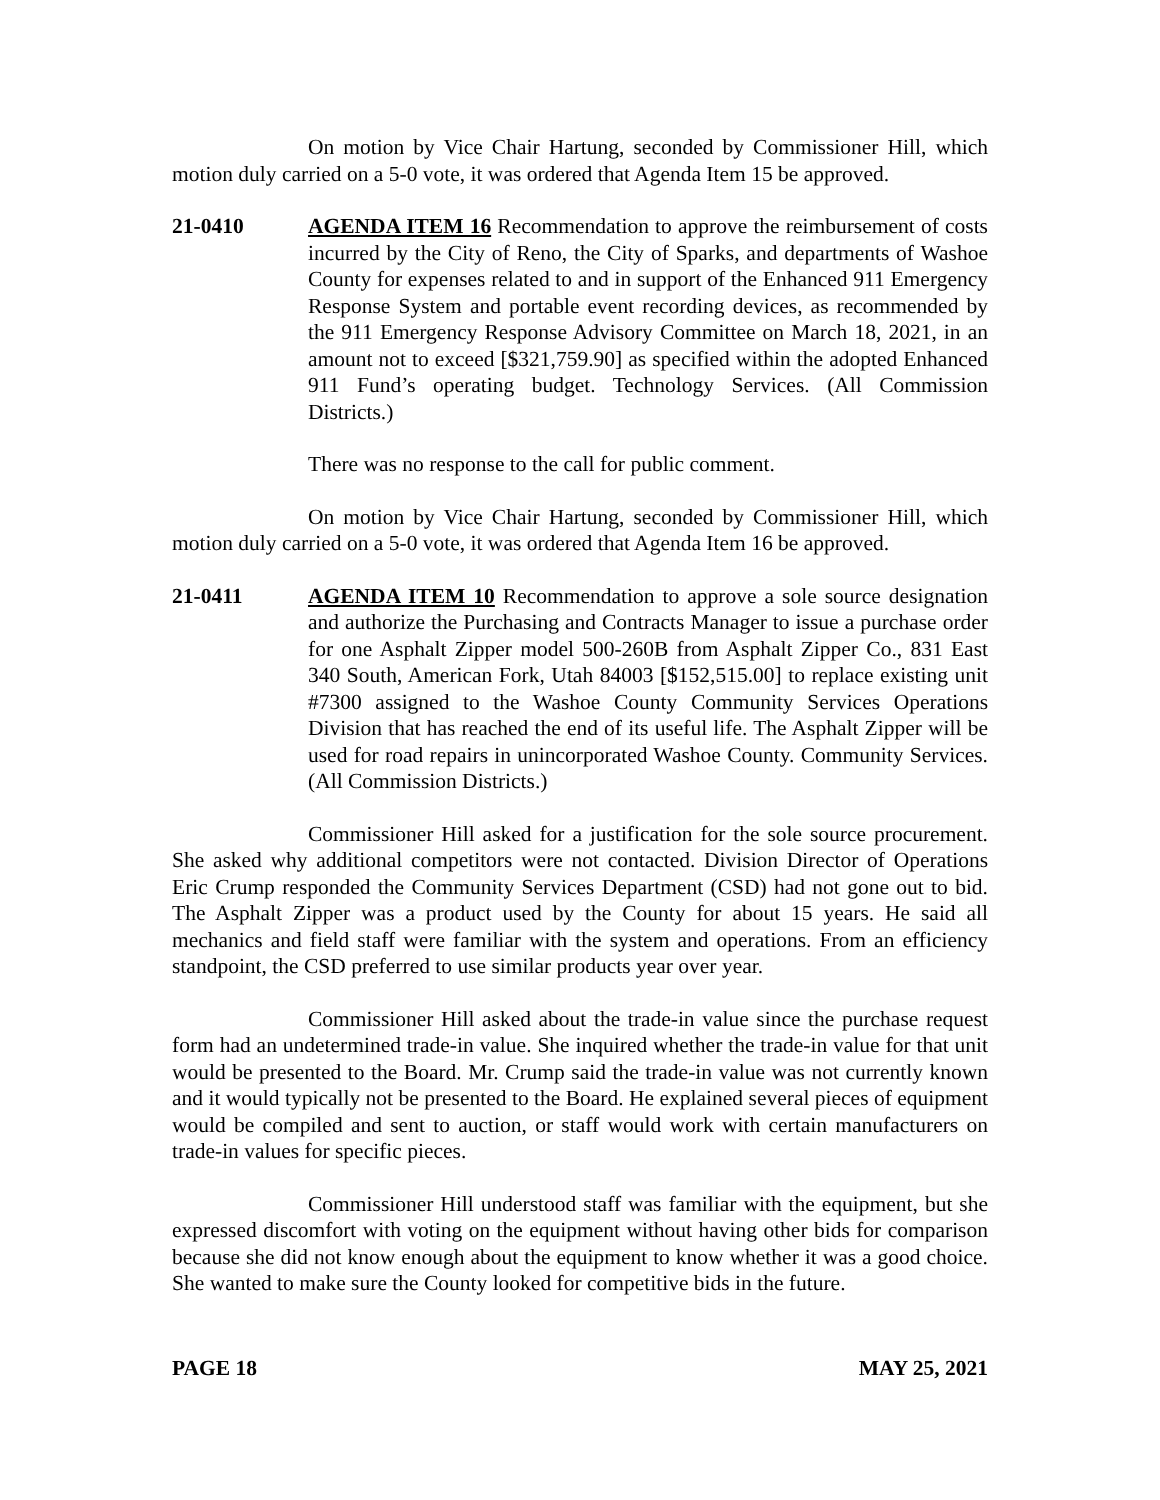On motion by Vice Chair Hartung, seconded by Commissioner Hill, which motion duly carried on a 5-0 vote, it was ordered that Agenda Item 15 be approved.
21-0410 AGENDA ITEM 16 Recommendation to approve the reimbursement of costs incurred by the City of Reno, the City of Sparks, and departments of Washoe County for expenses related to and in support of the Enhanced 911 Emergency Response System and portable event recording devices, as recommended by the 911 Emergency Response Advisory Committee on March 18, 2021, in an amount not to exceed [$321,759.90] as specified within the adopted Enhanced 911 Fund’s operating budget. Technology Services. (All Commission Districts.)
There was no response to the call for public comment.
On motion by Vice Chair Hartung, seconded by Commissioner Hill, which motion duly carried on a 5-0 vote, it was ordered that Agenda Item 16 be approved.
21-0411 AGENDA ITEM 10 Recommendation to approve a sole source designation and authorize the Purchasing and Contracts Manager to issue a purchase order for one Asphalt Zipper model 500-260B from Asphalt Zipper Co., 831 East 340 South, American Fork, Utah 84003 [$152,515.00] to replace existing unit #7300 assigned to the Washoe County Community Services Operations Division that has reached the end of its useful life. The Asphalt Zipper will be used for road repairs in unincorporated Washoe County. Community Services. (All Commission Districts.)
Commissioner Hill asked for a justification for the sole source procurement. She asked why additional competitors were not contacted. Division Director of Operations Eric Crump responded the Community Services Department (CSD) had not gone out to bid. The Asphalt Zipper was a product used by the County for about 15 years. He said all mechanics and field staff were familiar with the system and operations. From an efficiency standpoint, the CSD preferred to use similar products year over year.
Commissioner Hill asked about the trade-in value since the purchase request form had an undetermined trade-in value. She inquired whether the trade-in value for that unit would be presented to the Board. Mr. Crump said the trade-in value was not currently known and it would typically not be presented to the Board. He explained several pieces of equipment would be compiled and sent to auction, or staff would work with certain manufacturers on trade-in values for specific pieces.
Commissioner Hill understood staff was familiar with the equipment, but she expressed discomfort with voting on the equipment without having other bids for comparison because she did not know enough about the equipment to know whether it was a good choice. She wanted to make sure the County looked for competitive bids in the future.
PAGE 18 MAY 25, 2021